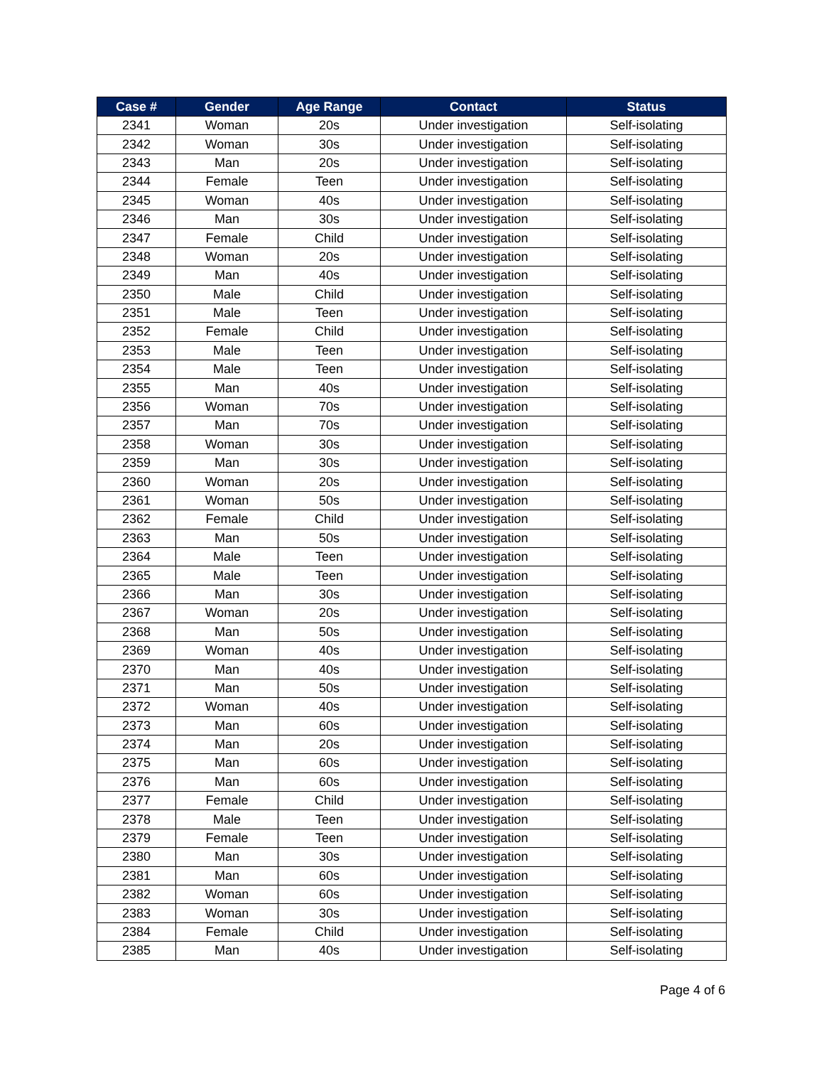| Case # | Gender | Age Range | Contact | Status |
| --- | --- | --- | --- | --- |
| 2341 | Woman | 20s | Under investigation | Self-isolating |
| 2342 | Woman | 30s | Under investigation | Self-isolating |
| 2343 | Man | 20s | Under investigation | Self-isolating |
| 2344 | Female | Teen | Under investigation | Self-isolating |
| 2345 | Woman | 40s | Under investigation | Self-isolating |
| 2346 | Man | 30s | Under investigation | Self-isolating |
| 2347 | Female | Child | Under investigation | Self-isolating |
| 2348 | Woman | 20s | Under investigation | Self-isolating |
| 2349 | Man | 40s | Under investigation | Self-isolating |
| 2350 | Male | Child | Under investigation | Self-isolating |
| 2351 | Male | Teen | Under investigation | Self-isolating |
| 2352 | Female | Child | Under investigation | Self-isolating |
| 2353 | Male | Teen | Under investigation | Self-isolating |
| 2354 | Male | Teen | Under investigation | Self-isolating |
| 2355 | Man | 40s | Under investigation | Self-isolating |
| 2356 | Woman | 70s | Under investigation | Self-isolating |
| 2357 | Man | 70s | Under investigation | Self-isolating |
| 2358 | Woman | 30s | Under investigation | Self-isolating |
| 2359 | Man | 30s | Under investigation | Self-isolating |
| 2360 | Woman | 20s | Under investigation | Self-isolating |
| 2361 | Woman | 50s | Under investigation | Self-isolating |
| 2362 | Female | Child | Under investigation | Self-isolating |
| 2363 | Man | 50s | Under investigation | Self-isolating |
| 2364 | Male | Teen | Under investigation | Self-isolating |
| 2365 | Male | Teen | Under investigation | Self-isolating |
| 2366 | Man | 30s | Under investigation | Self-isolating |
| 2367 | Woman | 20s | Under investigation | Self-isolating |
| 2368 | Man | 50s | Under investigation | Self-isolating |
| 2369 | Woman | 40s | Under investigation | Self-isolating |
| 2370 | Man | 40s | Under investigation | Self-isolating |
| 2371 | Man | 50s | Under investigation | Self-isolating |
| 2372 | Woman | 40s | Under investigation | Self-isolating |
| 2373 | Man | 60s | Under investigation | Self-isolating |
| 2374 | Man | 20s | Under investigation | Self-isolating |
| 2375 | Man | 60s | Under investigation | Self-isolating |
| 2376 | Man | 60s | Under investigation | Self-isolating |
| 2377 | Female | Child | Under investigation | Self-isolating |
| 2378 | Male | Teen | Under investigation | Self-isolating |
| 2379 | Female | Teen | Under investigation | Self-isolating |
| 2380 | Man | 30s | Under investigation | Self-isolating |
| 2381 | Man | 60s | Under investigation | Self-isolating |
| 2382 | Woman | 60s | Under investigation | Self-isolating |
| 2383 | Woman | 30s | Under investigation | Self-isolating |
| 2384 | Female | Child | Under investigation | Self-isolating |
| 2385 | Man | 40s | Under investigation | Self-isolating |
Page 4 of 6